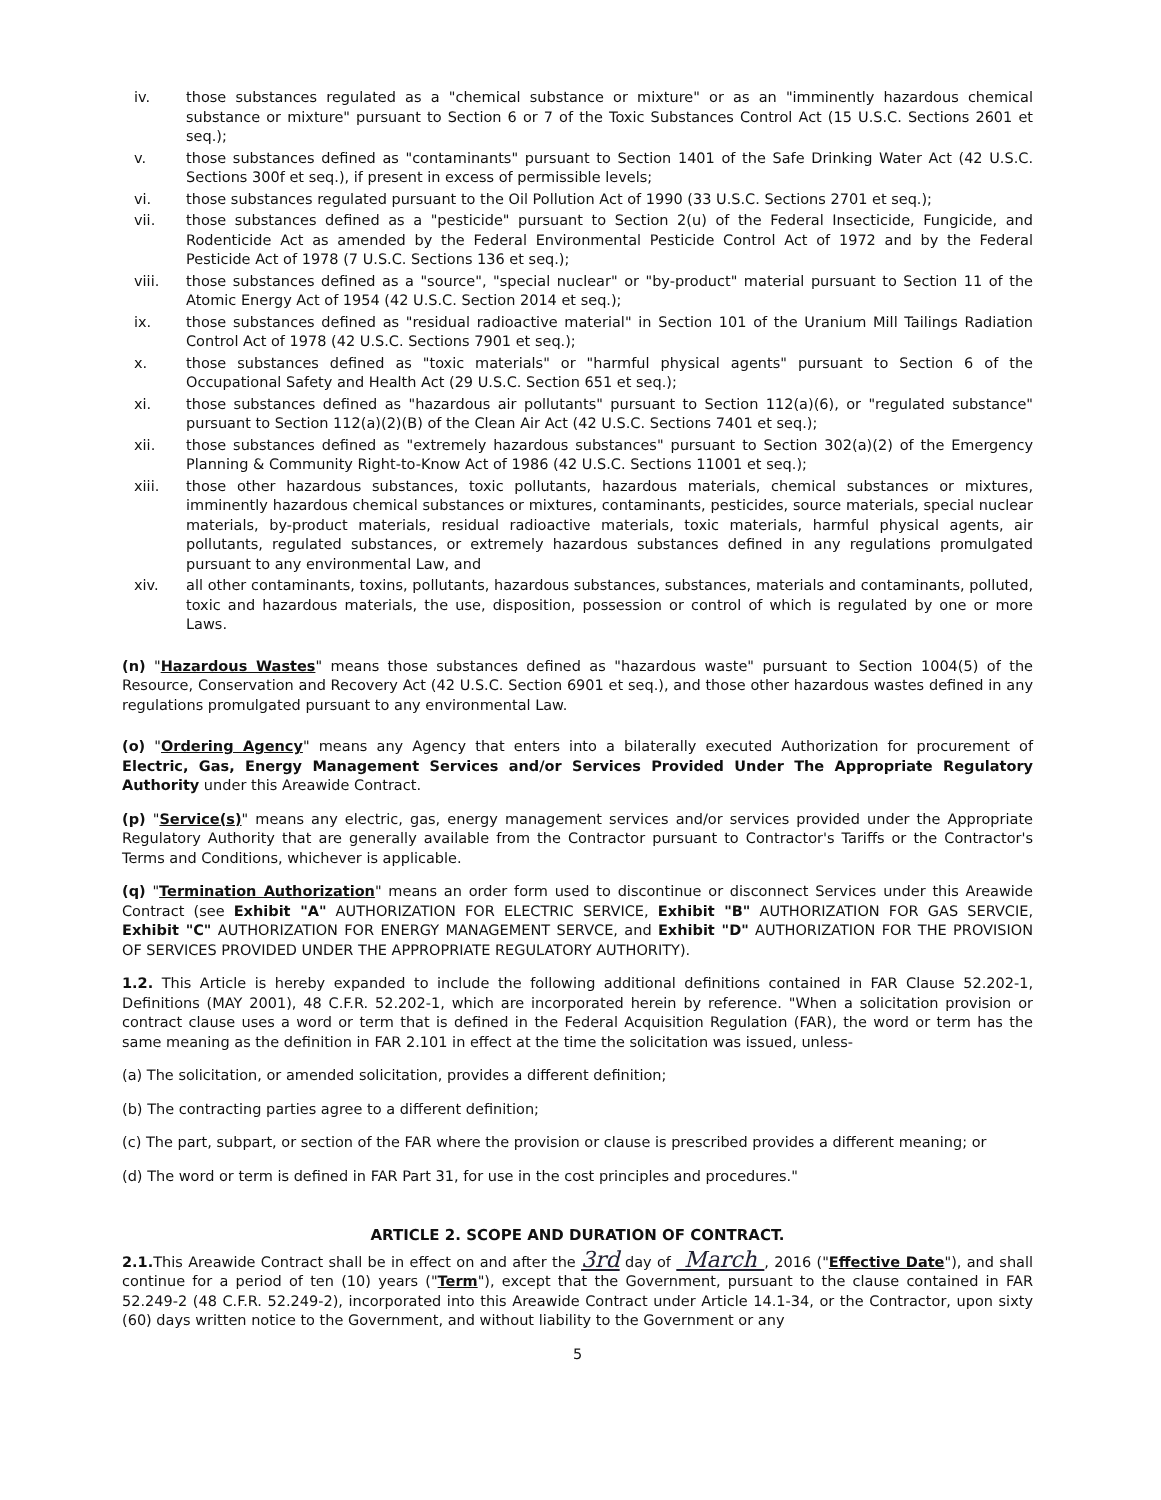iv. those substances regulated as a "chemical substance or mixture" or as an "imminently hazardous chemical substance or mixture" pursuant to Section 6 or 7 of the Toxic Substances Control Act (15 U.S.C. Sections 2601 et seq.);
v. those substances defined as "contaminants" pursuant to Section 1401 of the Safe Drinking Water Act (42 U.S.C. Sections 300f et seq.), if present in excess of permissible levels;
vi. those substances regulated pursuant to the Oil Pollution Act of 1990 (33 U.S.C. Sections 2701 et seq.);
vii. those substances defined as a "pesticide" pursuant to Section 2(u) of the Federal Insecticide, Fungicide, and Rodenticide Act as amended by the Federal Environmental Pesticide Control Act of 1972 and by the Federal Pesticide Act of 1978 (7 U.S.C. Sections 136 et seq.);
viii. those substances defined as a "source", "special nuclear" or "by-product" material pursuant to Section 11 of the Atomic Energy Act of 1954 (42 U.S.C. Section 2014 et seq.);
ix. those substances defined as "residual radioactive material" in Section 101 of the Uranium Mill Tailings Radiation Control Act of 1978 (42 U.S.C. Sections 7901 et seq.);
x. those substances defined as "toxic materials" or "harmful physical agents" pursuant to Section 6 of the Occupational Safety and Health Act (29 U.S.C. Section 651 et seq.);
xi. those substances defined as "hazardous air pollutants" pursuant to Section 112(a)(6), or "regulated substance" pursuant to Section 112(a)(2)(B) of the Clean Air Act (42 U.S.C. Sections 7401 et seq.);
xii. those substances defined as "extremely hazardous substances" pursuant to Section 302(a)(2) of the Emergency Planning & Community Right-to-Know Act of 1986 (42 U.S.C. Sections 11001 et seq.);
xiii. those other hazardous substances, toxic pollutants, hazardous materials, chemical substances or mixtures, imminently hazardous chemical substances or mixtures, contaminants, pesticides, source materials, special nuclear materials, by-product materials, residual radioactive materials, toxic materials, harmful physical agents, air pollutants, regulated substances, or extremely hazardous substances defined in any regulations promulgated pursuant to any environmental Law, and
xiv. all other contaminants, toxins, pollutants, hazardous substances, substances, materials and contaminants, polluted, toxic and hazardous materials, the use, disposition, possession or control of which is regulated by one or more Laws.
(n) "Hazardous Wastes" means those substances defined as "hazardous waste" pursuant to Section 1004(5) of the Resource, Conservation and Recovery Act (42 U.S.C. Section 6901 et seq.), and those other hazardous wastes defined in any regulations promulgated pursuant to any environmental Law.
(o) "Ordering Agency" means any Agency that enters into a bilaterally executed Authorization for procurement of Electric, Gas, Energy Management Services and/or Services Provided Under The Appropriate Regulatory Authority under this Areawide Contract.
(p) "Service(s)" means any electric, gas, energy management services and/or services provided under the Appropriate Regulatory Authority that are generally available from the Contractor pursuant to Contractor's Tariffs or the Contractor's Terms and Conditions, whichever is applicable.
(q) "Termination Authorization" means an order form used to discontinue or disconnect Services under this Areawide Contract (see Exhibit "A" AUTHORIZATION FOR ELECTRIC SERVICE, Exhibit "B" AUTHORIZATION FOR GAS SERVCIE, Exhibit "C" AUTHORIZATION FOR ENERGY MANAGEMENT SERVCE, and Exhibit "D" AUTHORIZATION FOR THE PROVISION OF SERVICES PROVIDED UNDER THE APPROPRIATE REGULATORY AUTHORITY).
1.2. This Article is hereby expanded to include the following additional definitions contained in FAR Clause 52.202-1, Definitions (MAY 2001), 48 C.F.R. 52.202-1, which are incorporated herein by reference. "When a solicitation provision or contract clause uses a word or term that is defined in the Federal Acquisition Regulation (FAR), the word or term has the same meaning as the definition in FAR 2.101 in effect at the time the solicitation was issued, unless-
(a) The solicitation, or amended solicitation, provides a different definition;
(b) The contracting parties agree to a different definition;
(c) The part, subpart, or section of the FAR where the provision or clause is prescribed provides a different meaning; or
(d) The word or term is defined in FAR Part 31, for use in the cost principles and procedures."
ARTICLE 2. SCOPE AND DURATION OF CONTRACT.
2.1. This Areawide Contract shall be in effect on and after the 3rd day of March , 2016 ("Effective Date"), and shall continue for a period of ten (10) years ("Term"), except that the Government, pursuant to the clause contained in FAR 52.249-2 (48 C.F.R. 52.249-2), incorporated into this Areawide Contract under Article 14.1-34, or the Contractor, upon sixty (60) days written notice to the Government, and without liability to the Government or any
5